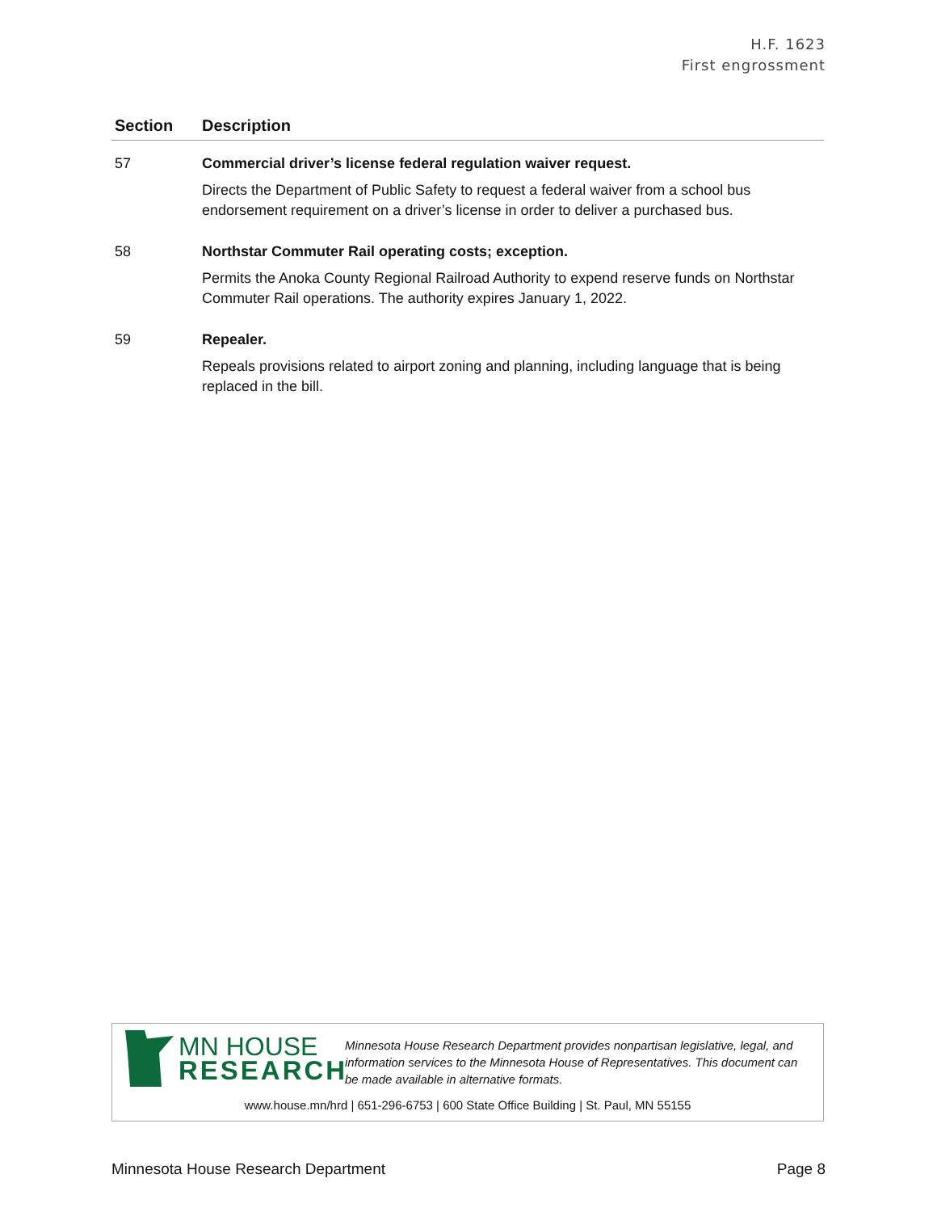H.F. 1623
First engrossment
| Section | Description |
| --- | --- |
| 57 | Commercial driver’s license federal regulation waiver request. Directs the Department of Public Safety to request a federal waiver from a school bus endorsement requirement on a driver’s license in order to deliver a purchased bus. |
| 58 | Northstar Commuter Rail operating costs; exception. Permits the Anoka County Regional Railroad Authority to expend reserve funds on Northstar Commuter Rail operations. The authority expires January 1, 2022. |
| 59 | Repealer. Repeals provisions related to airport zoning and planning, including language that is being replaced in the bill. |
MN HOUSE
RESEARCH
Minnesota House Research Department provides nonpartisan legislative, legal, and information services to the Minnesota House of Representatives. This document can be made available in alternative formats.
www.house.mn/hrd | 651-296-6753 | 600 State Office Building | St. Paul, MN 55155
Minnesota House Research Department Page 8